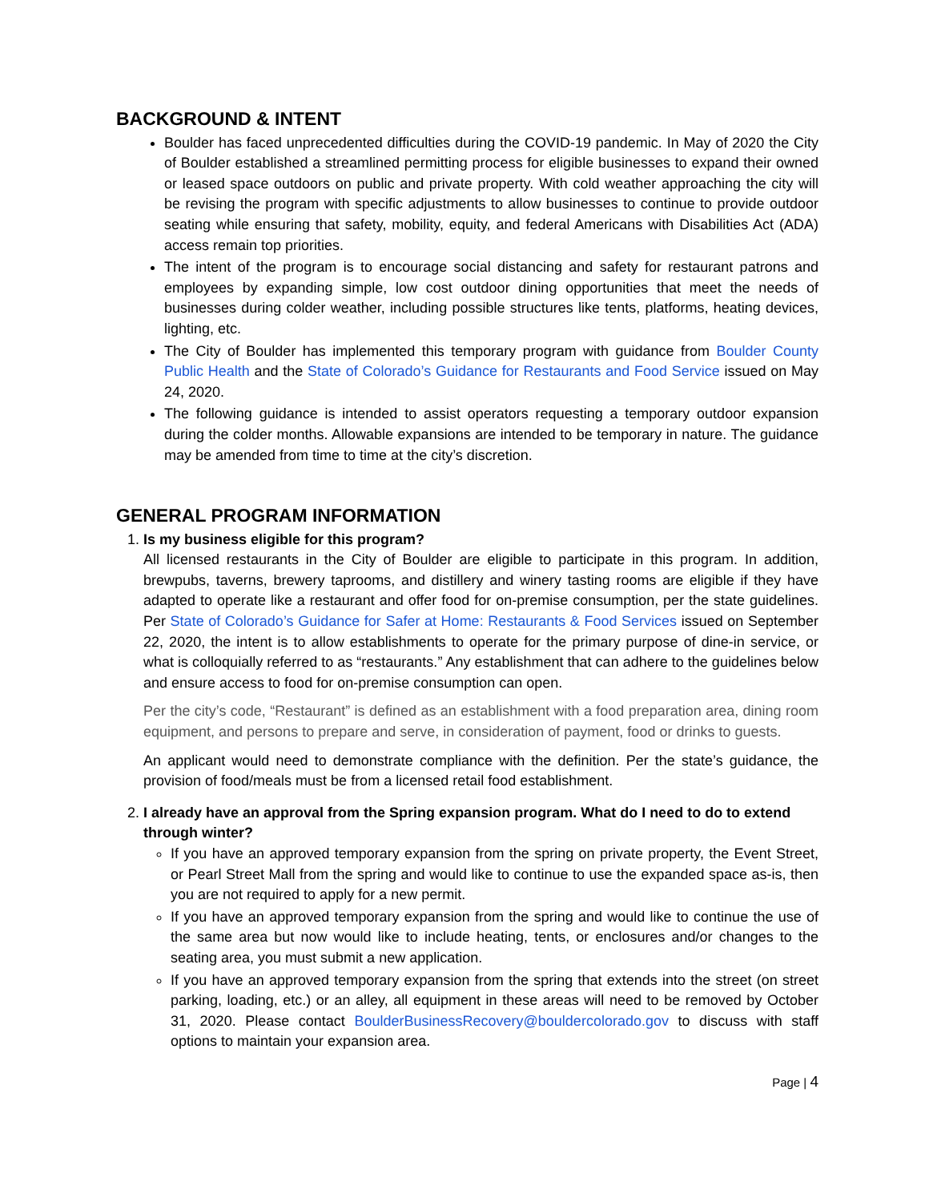BACKGROUND & INTENT
Boulder has faced unprecedented difficulties during the COVID-19 pandemic. In May of 2020 the City of Boulder established a streamlined permitting process for eligible businesses to expand their owned or leased space outdoors on public and private property. With cold weather approaching the city will be revising the program with specific adjustments to allow businesses to continue to provide outdoor seating while ensuring that safety, mobility, equity, and federal Americans with Disabilities Act (ADA) access remain top priorities.
The intent of the program is to encourage social distancing and safety for restaurant patrons and employees by expanding simple, low cost outdoor dining opportunities that meet the needs of businesses during colder weather, including possible structures like tents, platforms, heating devices, lighting, etc.
The City of Boulder has implemented this temporary program with guidance from Boulder County Public Health and the State of Colorado’s Guidance for Restaurants and Food Service issued on May 24, 2020.
The following guidance is intended to assist operators requesting a temporary outdoor expansion during the colder months. Allowable expansions are intended to be temporary in nature. The guidance may be amended from time to time at the city’s discretion.
GENERAL PROGRAM INFORMATION
1. Is my business eligible for this program?
All licensed restaurants in the City of Boulder are eligible to participate in this program. In addition, brewpubs, taverns, brewery taprooms, and distillery and winery tasting rooms are eligible if they have adapted to operate like a restaurant and offer food for on-premise consumption, per the state guidelines. Per State of Colorado’s Guidance for Safer at Home: Restaurants & Food Services issued on September 22, 2020, the intent is to allow establishments to operate for the primary purpose of dine-in service, or what is colloquially referred to as “restaurants.” Any establishment that can adhere to the guidelines below and ensure access to food for on-premise consumption can open.
Per the city’s code, “Restaurant” is defined as an establishment with a food preparation area, dining room equipment, and persons to prepare and serve, in consideration of payment, food or drinks to guests.
An applicant would need to demonstrate compliance with the definition. Per the state’s guidance, the provision of food/meals must be from a licensed retail food establishment.
2. I already have an approval from the Spring expansion program. What do I need to do to extend through winter?
If you have an approved temporary expansion from the spring on private property, the Event Street, or Pearl Street Mall from the spring and would like to continue to use the expanded space as-is, then you are not required to apply for a new permit.
If you have an approved temporary expansion from the spring and would like to continue the use of the same area but now would like to include heating, tents, or enclosures and/or changes to the seating area, you must submit a new application.
If you have an approved temporary expansion from the spring that extends into the street (on street parking, loading, etc.) or an alley, all equipment in these areas will need to be removed by October 31, 2020. Please contact BoulderBusinessRecovery@bouldercolorado.gov to discuss with staff options to maintain your expansion area.
Page | 4